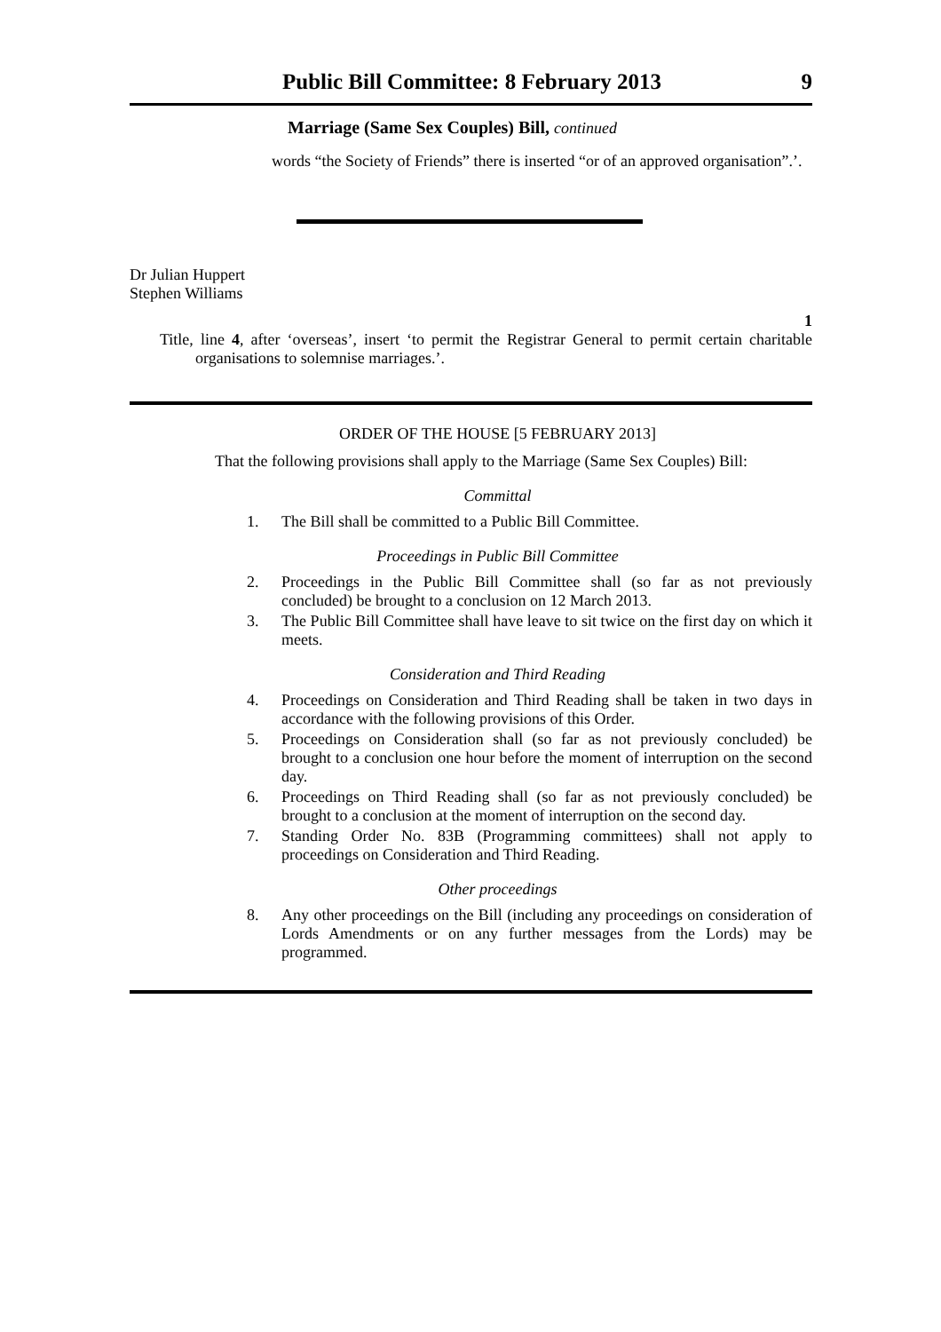Public Bill Committee: 8 February 2013 9
Marriage (Same Sex Couples) Bill, continued
words “the Society of Friends” there is inserted “or of an approved organisation”.’.
Dr Julian Huppert
Stephen Williams
1
Title, line 4, after ‘overseas’, insert ‘to permit the Registrar General to permit certain charitable organisations to solemnise marriages.’.
ORDER OF THE HOUSE [5 FEBRUARY 2013]
That the following provisions shall apply to the Marriage (Same Sex Couples) Bill:
Committal
1. The Bill shall be committed to a Public Bill Committee.
Proceedings in Public Bill Committee
2. Proceedings in the Public Bill Committee shall (so far as not previously concluded) be brought to a conclusion on 12 March 2013.
3. The Public Bill Committee shall have leave to sit twice on the first day on which it meets.
Consideration and Third Reading
4. Proceedings on Consideration and Third Reading shall be taken in two days in accordance with the following provisions of this Order.
5. Proceedings on Consideration shall (so far as not previously concluded) be brought to a conclusion one hour before the moment of interruption on the second day.
6. Proceedings on Third Reading shall (so far as not previously concluded) be brought to a conclusion at the moment of interruption on the second day.
7. Standing Order No. 83B (Programming committees) shall not apply to proceedings on Consideration and Third Reading.
Other proceedings
8. Any other proceedings on the Bill (including any proceedings on consideration of Lords Amendments or on any further messages from the Lords) may be programmed.